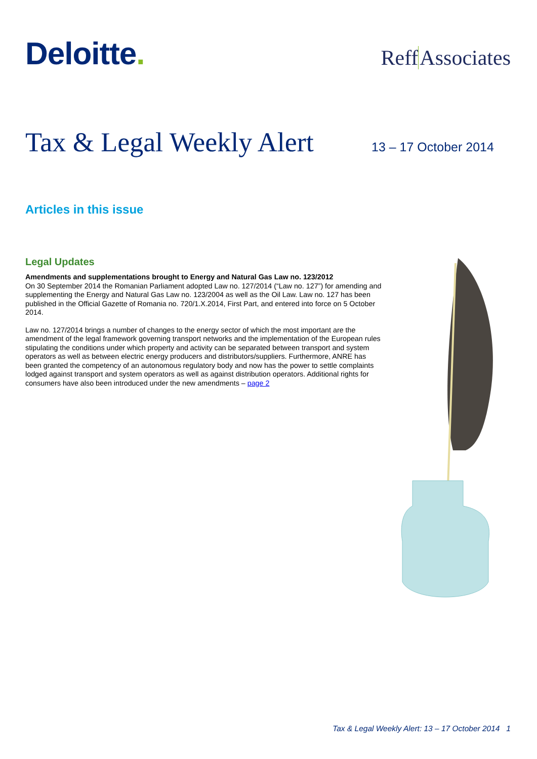Deloitte.
ReffAssociates
Tax & Legal Weekly Alert
13 – 17 October 2014
Articles in this issue
Legal Updates
Amendments and supplementations brought to Energy and Natural Gas Law no. 123/2012
On 30 September 2014 the Romanian Parliament adopted Law no. 127/2014 (“Law no. 127”) for amending and supplementing the Energy and Natural Gas Law no. 123/2004 as well as the Oil Law. Law no. 127 has been published in the Official Gazette of Romania no. 720/1.X.2014, First Part, and entered into force on 5 October 2014.
Law no. 127/2014 brings a number of changes to the energy sector of which the most important are the amendment of the legal framework governing transport networks and the implementation of the European rules stipulating the conditions under which property and activity can be separated between transport and system operators as well as between electric energy producers and distributors/suppliers. Furthermore, ANRE has been granted the competency of an autonomous regulatory body and now has the power to settle complaints lodged against transport and system operators as well as against distribution operators. Additional rights for consumers have also been introduced under the new amendments – page 2
Tax & Legal Weekly Alert: 13 – 17 October 2014 1